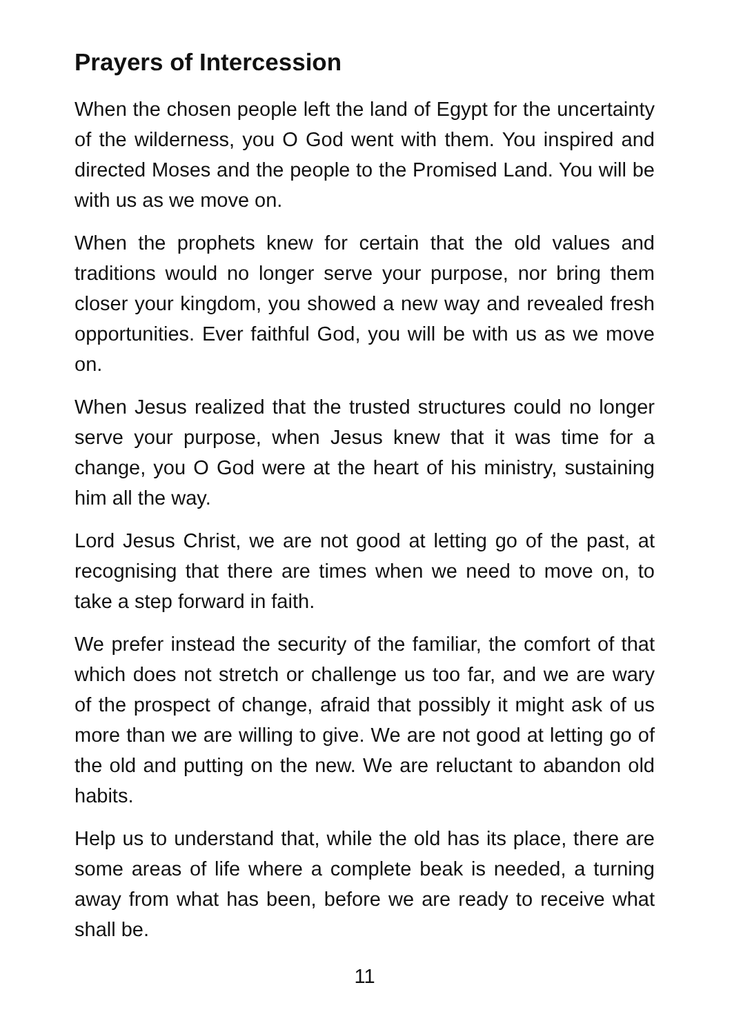Prayers of Intercession
When the chosen people left the land of Egypt for the uncertainty of the wilderness, you O God went with them. You inspired and directed Moses and the people to the Promised Land. You will be with us as we move on.
When the prophets knew for certain that the old values and traditions would no longer serve your purpose, nor bring them closer your kingdom, you showed a new way and revealed fresh opportunities. Ever faithful God, you will be with us as we move on.
When Jesus realized that the trusted structures could no longer serve your purpose, when Jesus knew that it was time for a change, you O God were at the heart of his ministry, sustaining him all the way.
Lord Jesus Christ, we are not good at letting go of the past, at recognising that there are times when we need to move on, to take a step forward in faith.
We prefer instead the security of the familiar, the comfort of that which does not stretch or challenge us too far, and we are wary of the prospect of change, afraid that possibly it might ask of us more than we are willing to give. We are not good at letting go of the old and putting on the new. We are reluctant to abandon old habits.
Help us to understand that, while the old has its place, there are some areas of life where a complete beak is needed, a turning away from what has been, before we are ready to receive what shall be.
11